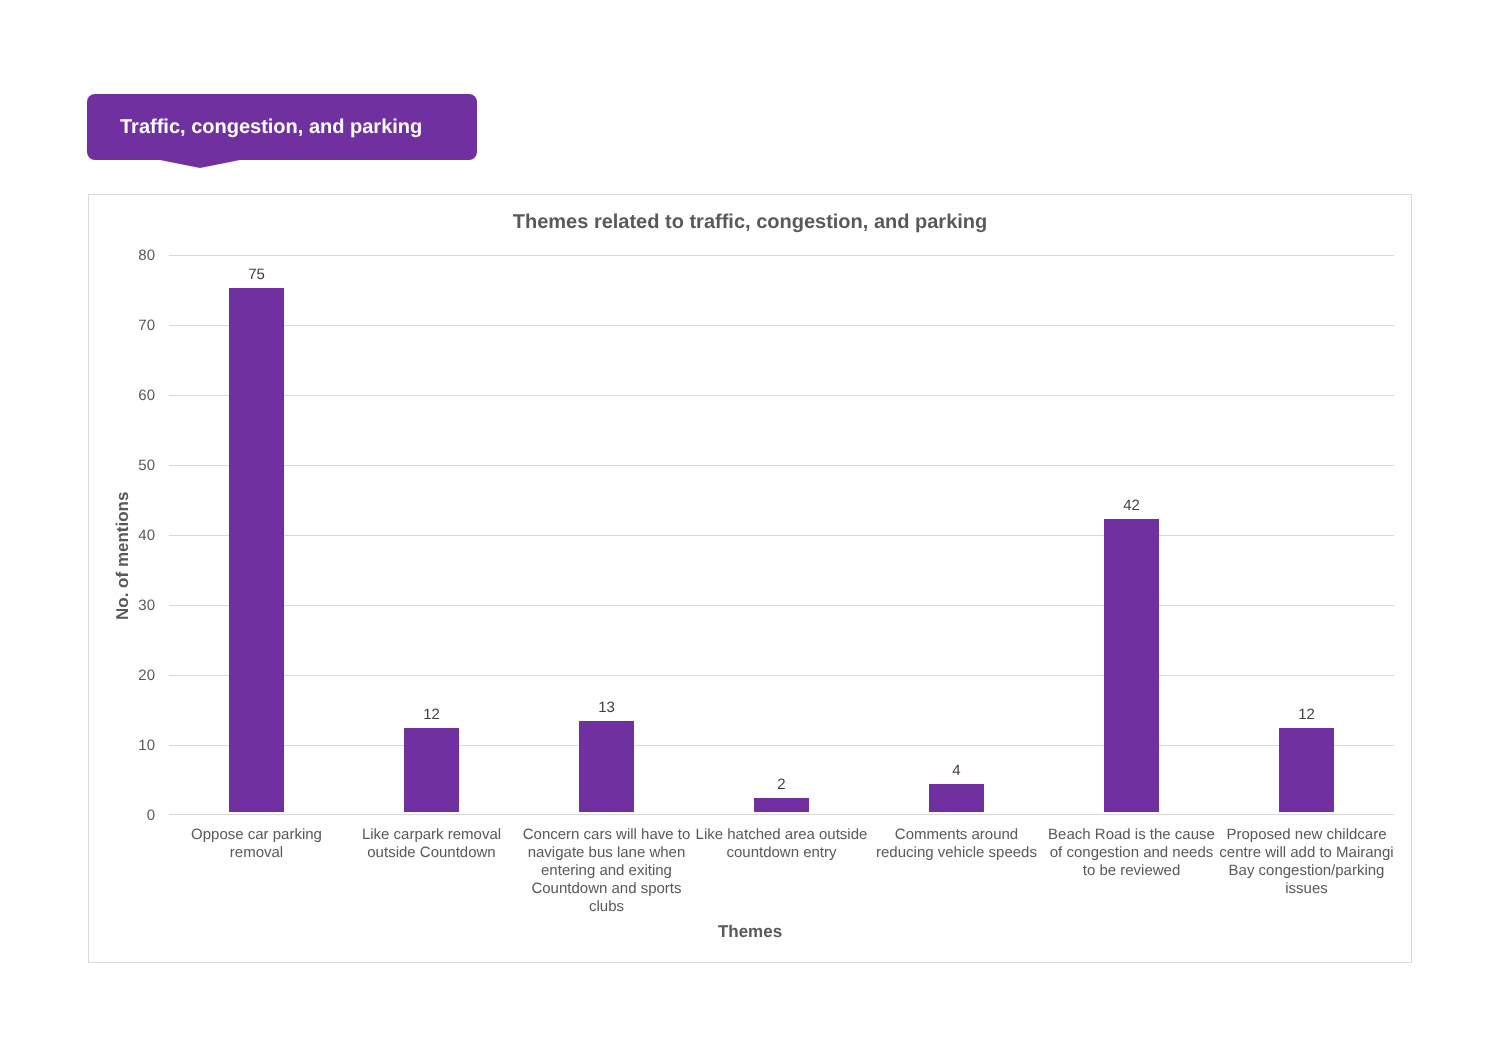Traffic, congestion, and parking
Themes related to traffic, congestion, and parking
No. of mentions
80
70
60
50
40
30
20
10
0
75
12 13
2
4
42
12
Oppose car parking removal
Like carpark removal outside Countdown
Concern cars will have to navigate bus lane when entering and exiting Countdown and sports clubs
Like hatched area outside countdown entry
Comments around reducing vehicle speeds
Beach Road is the cause of congestion and needs to be reviewed
Proposed new childcare centre will add to Mairangi Bay congestion/parking issues
Themes